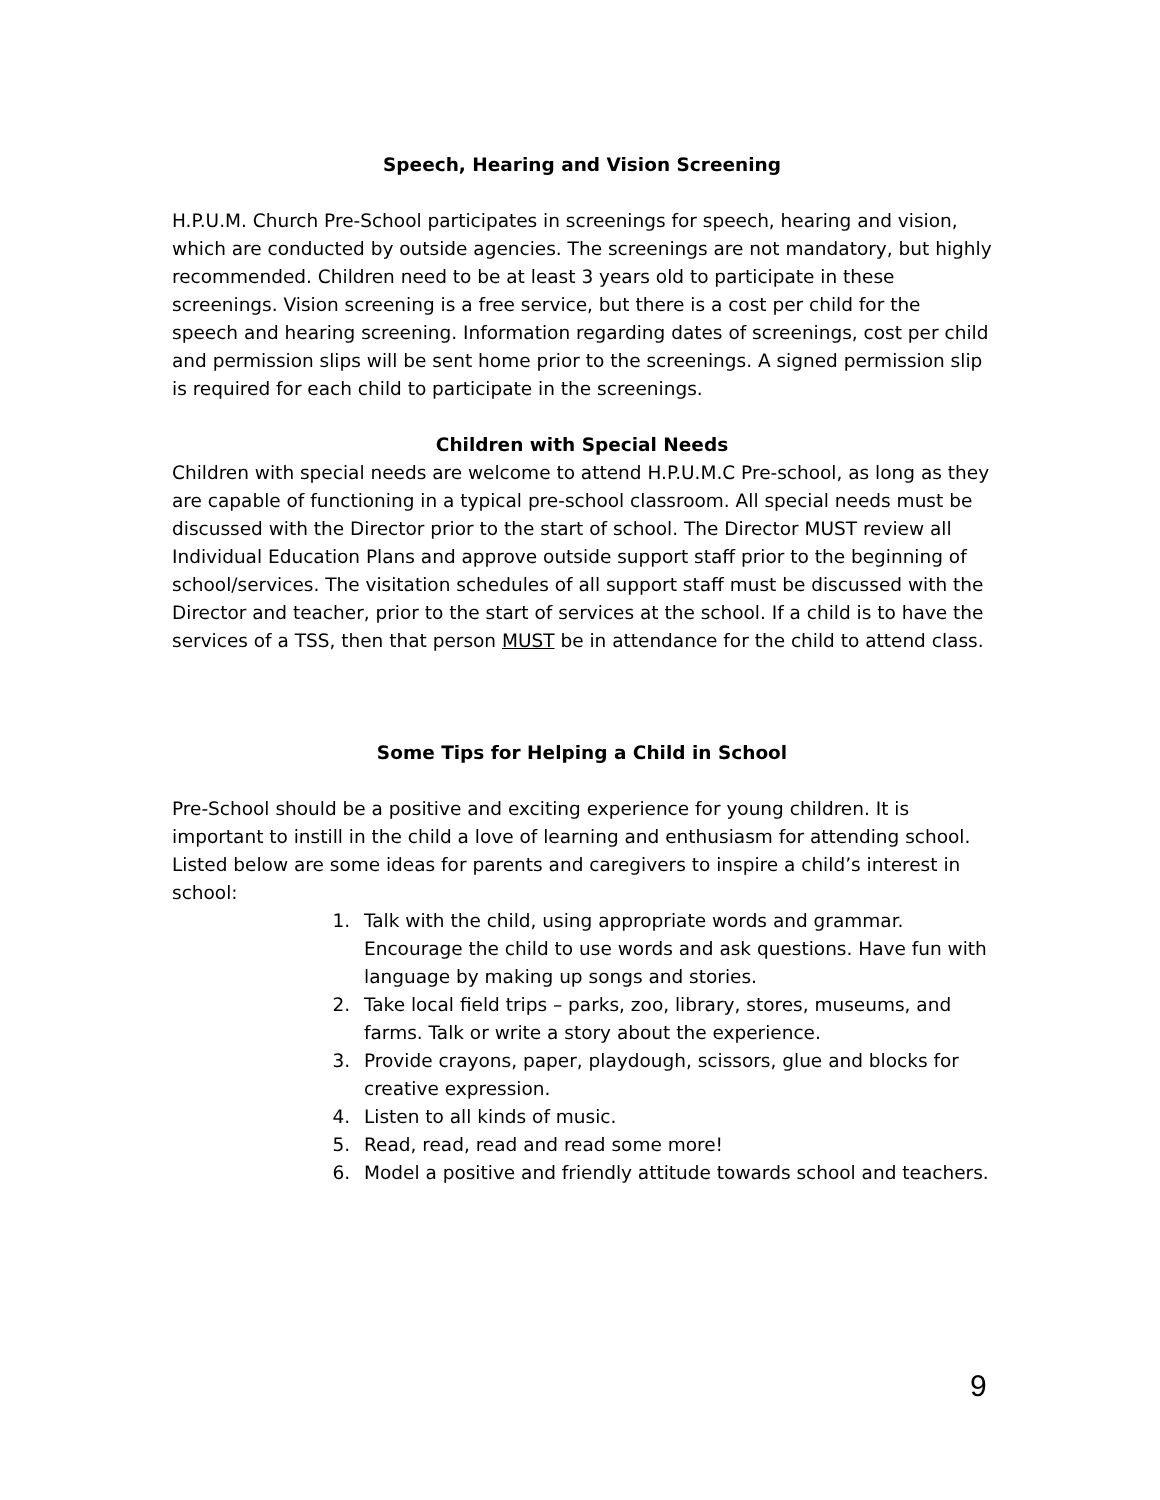Speech, Hearing and Vision Screening
H.P.U.M. Church Pre-School participates in screenings for speech, hearing and vision, which are conducted by outside agencies. The screenings are not mandatory, but highly recommended. Children need to be at least 3 years old to participate in these screenings. Vision screening is a free service, but there is a cost per child for the speech and hearing screening. Information regarding dates of screenings, cost per child and permission slips will be sent home prior to the screenings. A signed permission slip is required for each child to participate in the screenings.
Children with Special Needs
Children with special needs are welcome to attend H.P.U.M.C Pre-school, as long as they are capable of functioning in a typical pre-school classroom. All special needs must be discussed with the Director prior to the start of school. The Director MUST review all Individual Education Plans and approve outside support staff prior to the beginning of school/services. The visitation schedules of all support staff must be discussed with the Director and teacher, prior to the start of services at the school. If a child is to have the services of a TSS, then that person MUST be in attendance for the child to attend class.
Some Tips for Helping a Child in School
Pre-School should be a positive and exciting experience for young children. It is important to instill in the child a love of learning and enthusiasm for attending school. Listed below are some ideas for parents and caregivers to inspire a child’s interest in school:
1. Talk with the child, using appropriate words and grammar. Encourage the child to use words and ask questions. Have fun with language by making up songs and stories.
2. Take local field trips – parks, zoo, library, stores, museums, and farms. Talk or write a story about the experience.
3. Provide crayons, paper, playdough, scissors, glue and blocks for creative expression.
4. Listen to all kinds of music.
5. Read, read, read and read some more!
6. Model a positive and friendly attitude towards school and teachers.
9